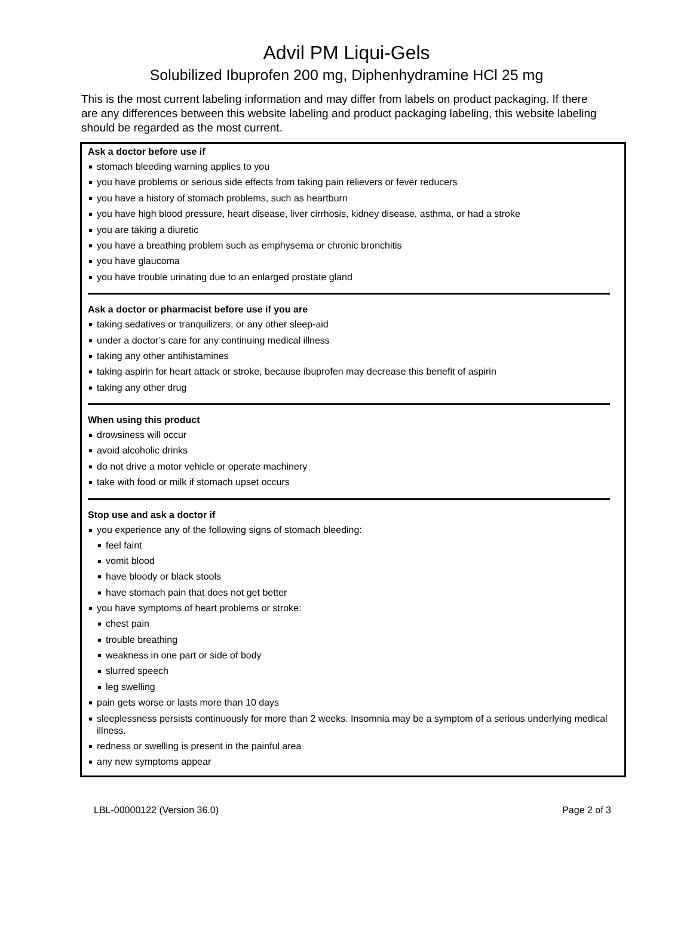Advil PM Liqui-Gels
Solubilized Ibuprofen 200 mg, Diphenhydramine HCl 25 mg
This is the most current labeling information and may differ from labels on product packaging. If there are any differences between this website labeling and product packaging labeling, this website labeling should be regarded as the most current.
Ask a doctor before use if
stomach bleeding warning applies to you
you have problems or serious side effects from taking pain relievers or fever reducers
you have a history of stomach problems, such as heartburn
you have high blood pressure, heart disease, liver cirrhosis, kidney disease, asthma, or had a stroke
you are taking a diuretic
you have a breathing problem such as emphysema or chronic bronchitis
you have glaucoma
you have trouble urinating due to an enlarged prostate gland
Ask a doctor or pharmacist before use if you are
taking sedatives or tranquilizers, or any other sleep-aid
under a doctor’s care for any continuing medical illness
taking any other antihistamines
taking aspirin for heart attack or stroke, because ibuprofen may decrease this benefit of aspirin
taking any other drug
When using this product
drowsiness will occur
avoid alcoholic drinks
do not drive a motor vehicle or operate machinery
take with food or milk if stomach upset occurs
Stop use and ask a doctor if
you experience any of the following signs of stomach bleeding:
feel faint
vomit blood
have bloody or black stools
have stomach pain that does not get better
you have symptoms of heart problems or stroke:
chest pain
trouble breathing
weakness in one part or side of body
slurred speech
leg swelling
pain gets worse or lasts more than 10 days
sleeplessness persists continuously for more than 2 weeks. Insomnia may be a symptom of a serious underlying medical illness.
redness or swelling is present in the painful area
any new symptoms appear
LBL-00000122 (Version 36.0) Page 2 of 3